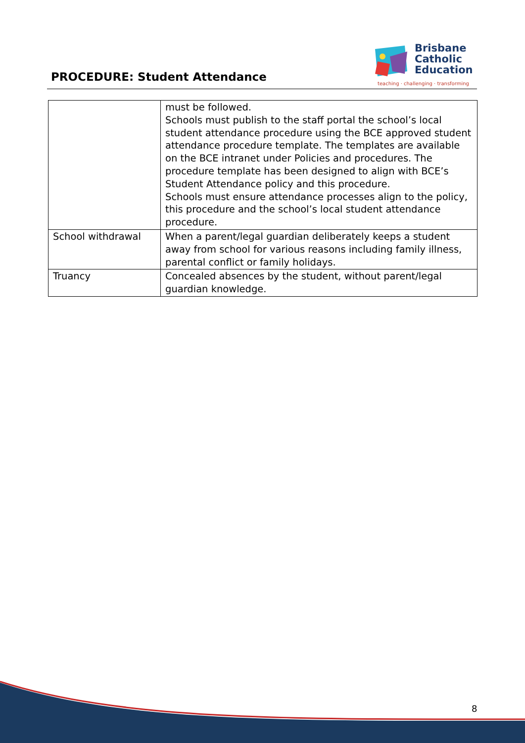PROCEDURE: Student Attendance
Brisbane
Catholic
Education
teaching · challenging · transforming
| | must be followed. Schools must publish to the staff portal the school’s local student attendance procedure using the BCE approved student attendance procedure template. The templates are available on the BCE intranet under Policies and procedures. The procedure template has been designed to align with BCE’s Student Attendance policy and this procedure. Schools must ensure attendance processes align to the policy, this procedure and the school’s local student attendance procedure. |
| School withdrawal | When a parent/legal guardian deliberately keeps a student away from school for various reasons including family illness, parental conflict or family holidays. |
| Truancy | Concealed absences by the student, without parent/legal guardian knowledge. |
8